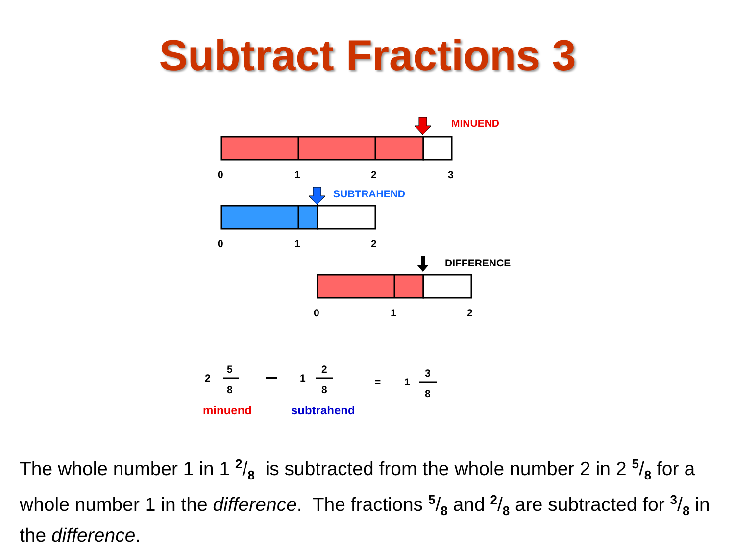Subtract Fractions 3
MINUEND
0 1 2 3
SUBTRAHEND
0 1 2
DIFFERENCE
0 1 2
2
5
8
1
2
8
= 1
3
8
minuend subtrahend
The whole number 1 in 1 2/8 is subtracted from the whole number 2 in 2 5/8 for a whole number 1 in the difference. The fractions 5/8 and 2/8 are subtracted for 3/8 in the difference.